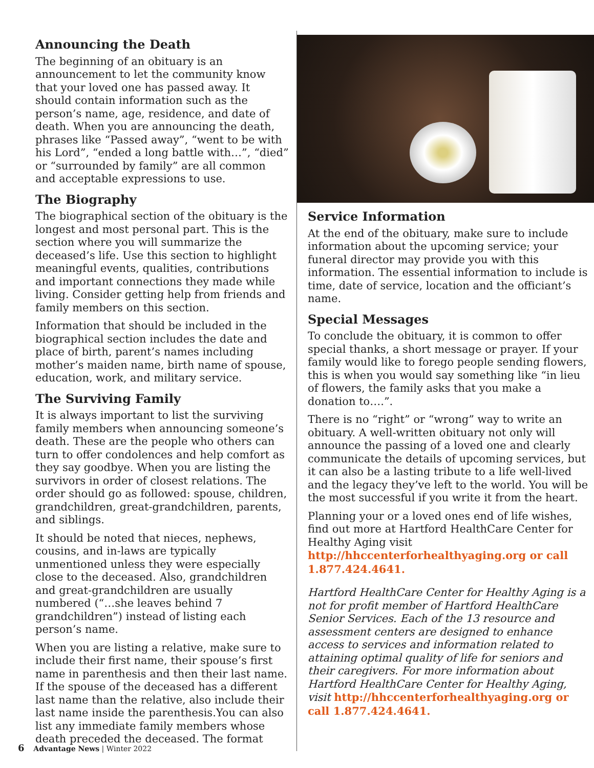Announcing the Death
The beginning of an obituary is an announcement to let the community know that your loved one has passed away. It should contain information such as the person’s name, age, residence, and date of death. When you are announcing the death, phrases like “Passed away”, “went to be with his Lord”, “ended a long battle with…”, “died” or “surrounded by family” are all common and acceptable expressions to use.
The Biography
The biographical section of the obituary is the longest and most personal part. This is the section where you will summarize the deceased’s life. Use this section to highlight meaningful events, qualities, contributions and important connections they made while living. Consider getting help from friends and family members on this section.
Information that should be included in the biographical section includes the date and place of birth, parent’s names including mother’s maiden name, birth name of spouse, education, work, and military service.
The Surviving Family
It is always important to list the surviving family members when announcing someone’s death. These are the people who others can turn to offer condolences and help comfort as they say goodbye. When you are listing the survivors in order of closest relations. The order should go as followed: spouse, children, grandchildren, great-grandchildren, parents, and siblings.
It should be noted that nieces, nephews, cousins, and in-laws are typically unmentioned unless they were especially close to the deceased. Also, grandchildren and great-grandchildren are usually numbered (“…she leaves behind 7 grandchildren”) instead of listing each person’s name.
When you are listing a relative, make sure to include their first name, their spouse’s first name in parenthesis and then their last name. If the spouse of the deceased has a different last name than the relative, also include their last name inside the parenthesis.You can also list any immediate family members whose death preceded the deceased. The format
Service Information
At the end of the obituary, make sure to include information about the upcoming service; your funeral director may provide you with this information. The essential information to include is time, date of service, location and the officiant’s name.
Special Messages
To conclude the obituary, it is common to offer special thanks, a short message or prayer. If your family would like to forego people sending flowers, this is when you would say something like “in lieu of flowers, the family asks that you make a donation to….”.
There is no “right” or “wrong” way to write an obituary. A well-written obituary not only will announce the passing of a loved one and clearly communicate the details of upcoming services, but it can also be a lasting tribute to a life well-lived and the legacy they’ve left to the world. You will be the most successful if you write it from the heart.
Planning your or a loved ones end of life wishes, find out more at Hartford HealthCare Center for Healthy Aging visit http://hhccenterforhealthyaging.org or call 1.877.424.4641.
Hartford HealthCare Center for Healthy Aging is a not for profit member of Hartford HealthCare Senior Services. Each of the 13 resource and assessment centers are designed to enhance access to services and information related to attaining optimal quality of life for seniors and their caregivers. For more information about Hartford HealthCare Center for Healthy Aging, visit http://hhccenterforhealthyaging.org or call 1.877.424.4641.
6 Advantage News | Winter 2022